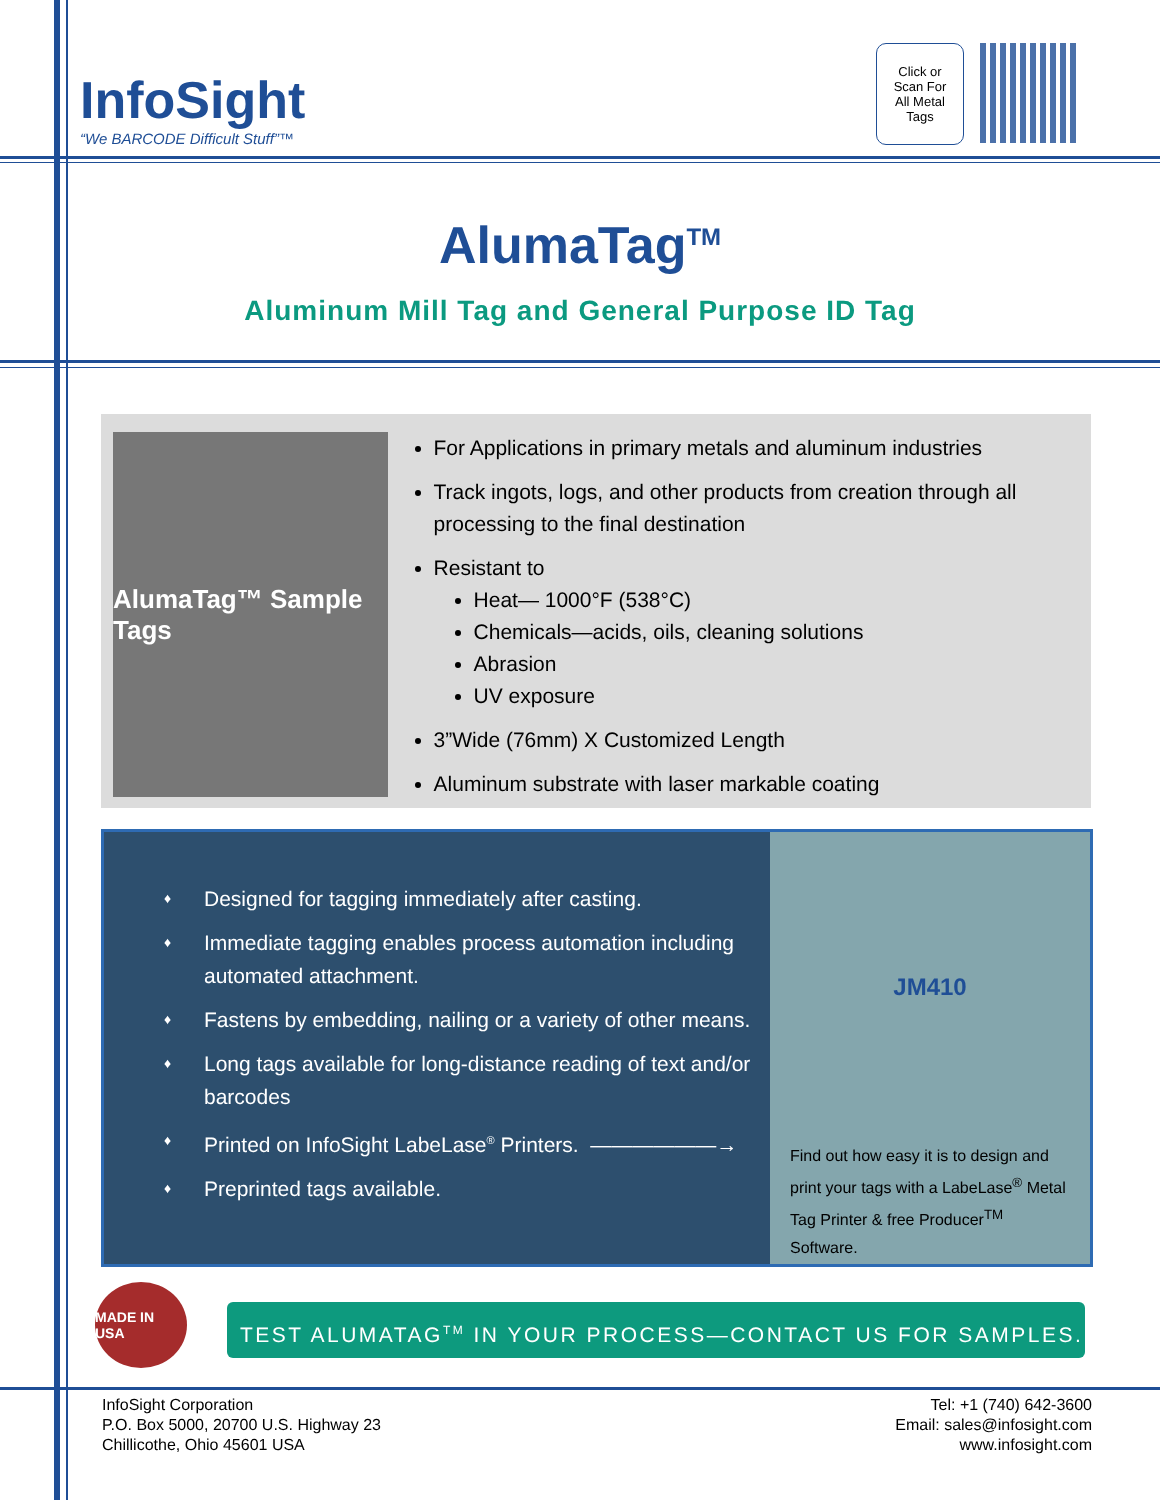InfoSight
“We BARCODE Difficult Stuff”™
Click or
Scan For
All Metal
Tags
AlumaTag<sup>TM</sup>
Aluminum Mill Tag and General Purpose ID Tag
AlumaTag™ Sample Tags
For Applications in primary metals and aluminum industries
Track ingots, logs, and other products from creation through all processing to the final destination
Resistant to
Heat— 1000°F (538°C)
Chemicals—acids, oils, cleaning solutions
Abrasion
UV exposure
3”Wide (76mm) X Customized Length
Aluminum substrate with laser markable coating
♦ Designed for tagging immediately after casting.
♦ Immediate tagging enables process automation including automated attachment.
♦ Fastens by embedding, nailing or a variety of other means.
♦ Long tags available for long-distance reading of text and/or barcodes
♦ Printed on InfoSight LabeLase<sup>®</sup> Printers. ——————→
♦ Preprinted tags available.
JM410
Find out how easy it is to design and print your tags with a LabeLase<sup>®</sup> Metal Tag Printer & free Producer<sup>TM</sup> Software.
MADE IN USA
TEST ALUMATAG<sup>TM</sup> IN YOUR PROCESS—CONTACT US FOR SAMPLES.
InfoSight Corporation
P.O. Box 5000, 20700 U.S. Highway 23
Chillicothe, Ohio 45601 USA
Tel: +1 (740) 642-3600
Email: sales@infosight.com
www.infosight.com